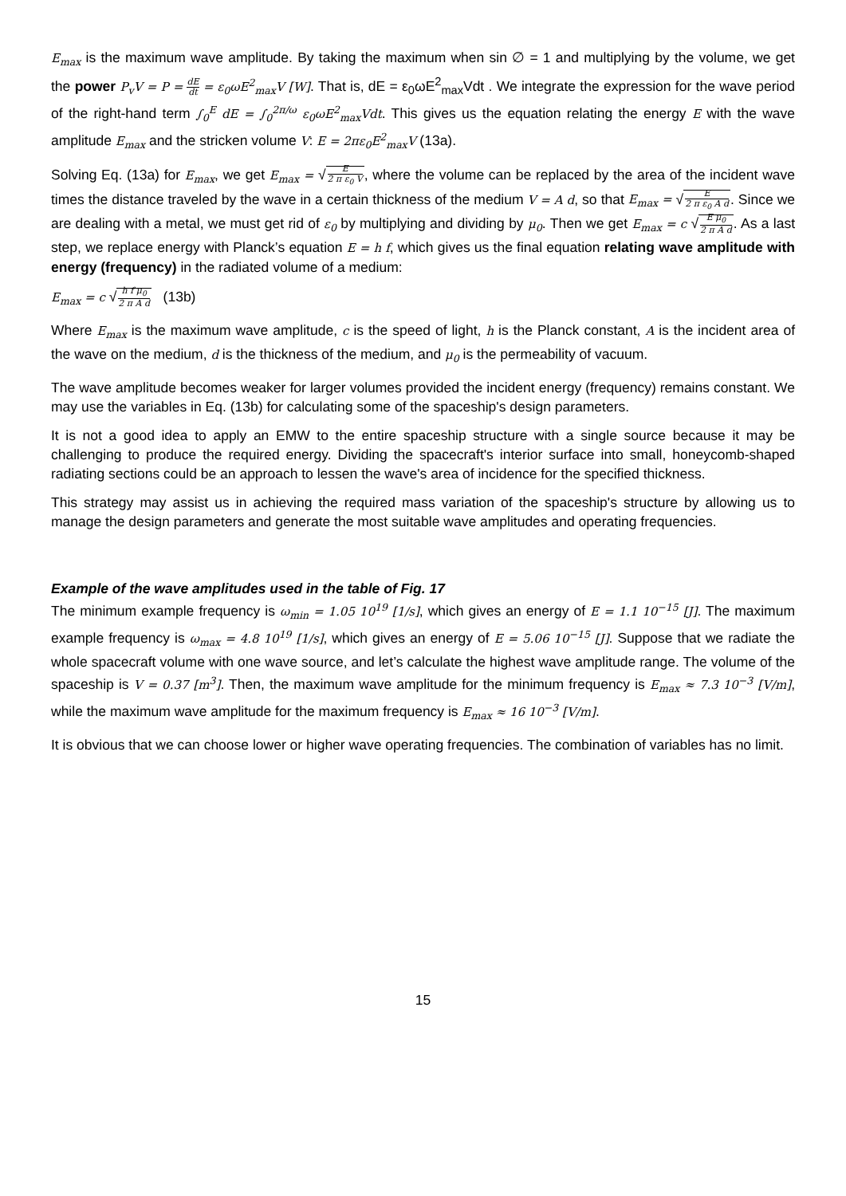E<sub>max</sub> is the maximum wave amplitude. By taking the maximum when sin ∅ = 1 and multiplying by the volume, we get the power P<sub>v</sub>V = P = dE dt = ε<sub>0</sub>ωE<sup>2</sup><sub>max</sub>V [W]. That is, dE = ε<sub>0</sub>ωE<sup>2</sup><sub>max</sub>Vdt . We integrate the expression for the wave period of the right-hand term ∫<sub>0</sub><sup>E</sup> dE = ∫<sub>0</sub><sup>2π/ω</sup> ε<sub>0</sub>ωE<sup>2</sup><sub>max</sub>Vdt. This gives us the equation relating the energy E with the wave amplitude E<sub>max</sub> and the stricken volume V: E = 2πε<sub>0</sub>E<sup>2</sup><sub>max</sub>V (13a).
Solving Eq. (13a) for E<sub>max</sub>, we get E<sub>max</sub> = √E 2 π ε<sub>0</sub> V, where the volume can be replaced by the area of the incident wave times the distance traveled by the wave in a certain thickness of the medium V = A d, so that E<sub>max</sub> = √E 2 π ε<sub>0</sub> A d. Since we are dealing with a metal, we must get rid of ε<sub>0</sub> by multiplying and dividing by μ<sub>0</sub>. Then we get E<sub>max</sub> = c √E μ<sub>0</sub> 2 π A d. As a last step, we replace energy with Planck’s equation E = h f, which gives us the final equation relating wave amplitude with energy (frequency) in the radiated volume of a medium:
E<sub>max</sub> = c √h f μ<sub>0</sub> 2 π A d (13b)
Where E<sub>max</sub> is the maximum wave amplitude, c is the speed of light, h is the Planck constant, A is the incident area of the wave on the medium, d is the thickness of the medium, and μ<sub>0</sub> is the permeability of vacuum.
The wave amplitude becomes weaker for larger volumes provided the incident energy (frequency) remains constant. We may use the variables in Eq. (13b) for calculating some of the spaceship's design parameters.
It is not a good idea to apply an EMW to the entire spaceship structure with a single source because it may be challenging to produce the required energy. Dividing the spacecraft's interior surface into small, honeycomb-shaped radiating sections could be an approach to lessen the wave's area of incidence for the specified thickness.
This strategy may assist us in achieving the required mass variation of the spaceship's structure by allowing us to manage the design parameters and generate the most suitable wave amplitudes and operating frequencies.
Example of the wave amplitudes used in the table of Fig. 17
The minimum example frequency is ω<sub>min</sub> = 1.05 10<sup>19</sup> [1/s], which gives an energy of E = 1.1 10<sup>−15</sup> [J]. The maximum example frequency is ω<sub>max</sub> = 4.8 10<sup>19</sup> [1/s], which gives an energy of E = 5.06 10<sup>−15</sup> [J]. Suppose that we radiate the whole spacecraft volume with one wave source, and let’s calculate the highest wave amplitude range. The volume of the spaceship is V = 0.37 [m<sup>3</sup>]. Then, the maximum wave amplitude for the minimum frequency is E<sub>max</sub> ≈ 7.3 10<sup>−3</sup> [V/m], while the maximum wave amplitude for the maximum frequency is E<sub>max</sub> ≈ 16 10<sup>−3</sup> [V/m].
It is obvious that we can choose lower or higher wave operating frequencies. The combination of variables has no limit.
15